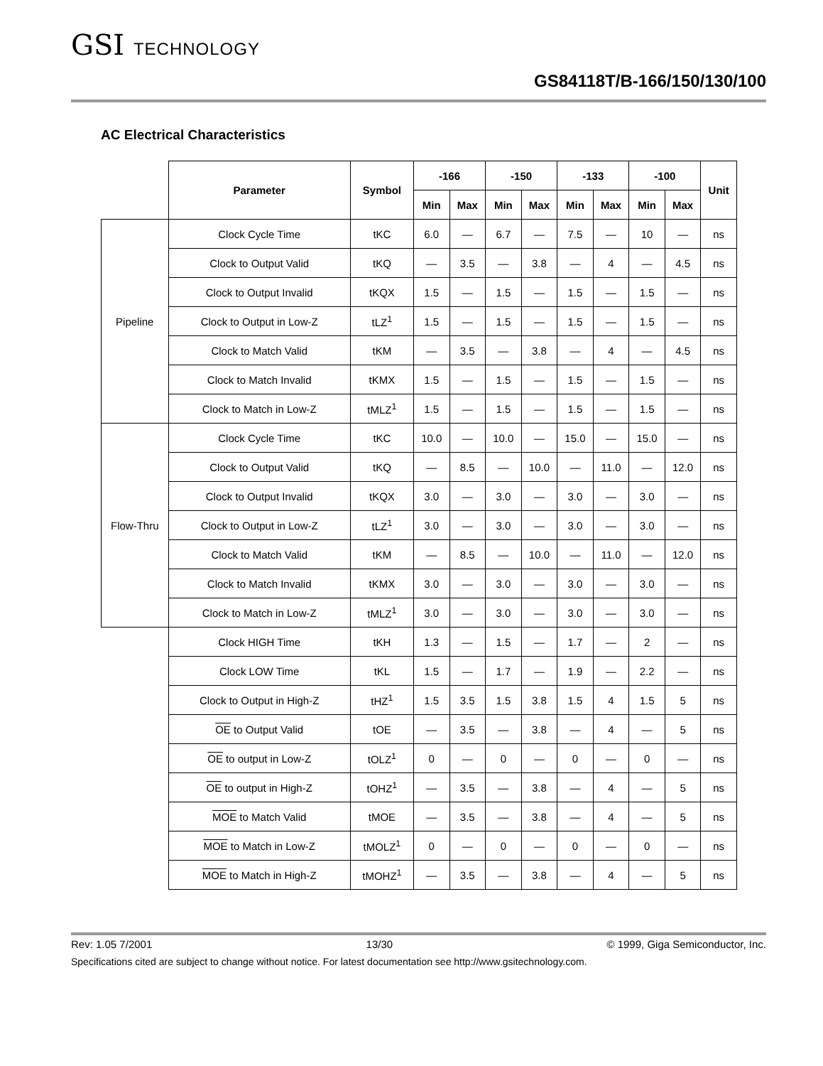GSI TECHNOLOGY
GS84118T/B-166/150/130/100
AC Electrical Characteristics
| | Parameter | Symbol | -166 | | -150 | | -133 | | -100 | | Unit |
| --- | --- | --- | --- | --- | --- | --- | --- | --- | --- | --- | --- |
| | | | Min | Max | Min | Max | Min | Max | Min | Max | |
| Pipeline | Clock Cycle Time | tKC | 6.0 | — | 6.7 | — | 7.5 | — | 10 | — | ns |
| | Clock to Output Valid | tKQ | — | 3.5 | — | 3.8 | — | 4 | — | 4.5 | ns |
| | Clock to Output Invalid | tKQX | 1.5 | — | 1.5 | — | 1.5 | — | 1.5 | — | ns |
| | Clock to Output in Low-Z | tLZ<sup>1</sup> | 1.5 | — | 1.5 | — | 1.5 | — | 1.5 | — | ns |
| | Clock to Match Valid | tKM | — | 3.5 | — | 3.8 | — | 4 | — | 4.5 | ns |
| | Clock to Match Invalid | tKMX | 1.5 | — | 1.5 | — | 1.5 | — | 1.5 | — | ns |
| | Clock to Match in Low-Z | tMLZ<sup>1</sup> | 1.5 | — | 1.5 | — | 1.5 | — | 1.5 | — | ns |
| Flow-Thru | Clock Cycle Time | tKC | 10.0 | — | 10.0 | — | 15.0 | — | 15.0 | — | ns |
| | Clock to Output Valid | tKQ | — | 8.5 | — | 10.0 | — | 11.0 | — | 12.0 | ns |
| | Clock to Output Invalid | tKQX | 3.0 | — | 3.0 | — | 3.0 | — | 3.0 | — | ns |
| | Clock to Output in Low-Z | tLZ<sup>1</sup> | 3.0 | — | 3.0 | — | 3.0 | — | 3.0 | — | ns |
| | Clock to Match Valid | tKM | — | 8.5 | — | 10.0 | — | 11.0 | — | 12.0 | ns |
| | Clock to Match Invalid | tKMX | 3.0 | — | 3.0 | — | 3.0 | — | 3.0 | — | ns |
| | Clock to Match in Low-Z | tMLZ<sup>1</sup> | 3.0 | — | 3.0 | — | 3.0 | — | 3.0 | — | ns |
| | Clock HIGH Time | tKH | 1.3 | — | 1.5 | — | 1.7 | — | 2 | — | ns |
| | Clock LOW Time | tKL | 1.5 | — | 1.7 | — | 1.9 | — | 2.2 | — | ns |
| | Clock to Output in High-Z | tHZ<sup>1</sup> | 1.5 | 3.5 | 1.5 | 3.8 | 1.5 | 4 | 1.5 | 5 | ns |
| | OE to Output Valid | tOE | — | 3.5 | — | 3.8 | — | 4 | — | 5 | ns |
| | OE to output in Low-Z | tOLZ<sup>1</sup> | 0 | — | 0 | — | 0 | — | 0 | — | ns |
| | OE to output in High-Z | tOHZ<sup>1</sup> | — | 3.5 | — | 3.8 | — | 4 | — | 5 | ns |
| | MOE to Match Valid | tMOE | — | 3.5 | — | 3.8 | — | 4 | — | 5 | ns |
| | MOE to Match in Low-Z | tMOLZ<sup>1</sup> | 0 | — | 0 | — | 0 | — | 0 | — | ns |
| | MOE to Match in High-Z | tMOHZ<sup>1</sup> | — | 3.5 | — | 3.8 | — | 4 | — | 5 | ns |
Rev: 1.05 7/2001 13/30 © 1999, Giga Semiconductor, Inc.
Specifications cited are subject to change without notice. For latest documentation see http://www.gsitechnology.com.